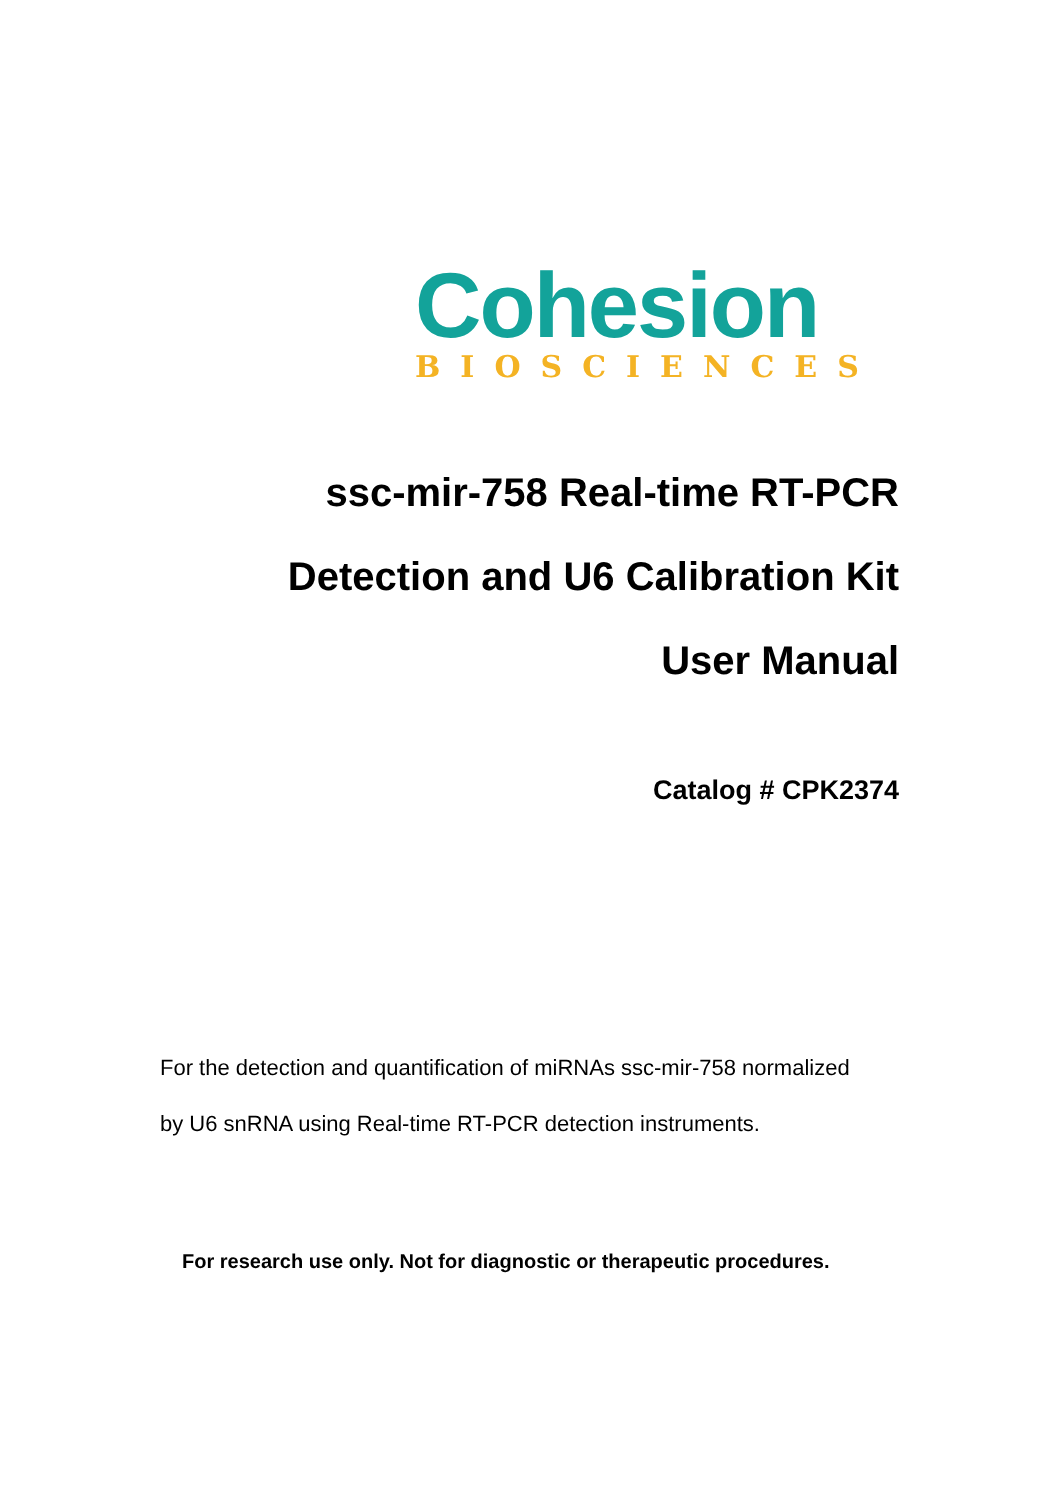Cohesion
BIOSCIENCES
ssc-mir-758 Real-time RT-PCR
Detection and U6 Calibration Kit
User Manual
Catalog # CPK2374
For the detection and quantification of miRNAs ssc-mir-758 normalized by U6 snRNA using Real-time RT-PCR detection instruments.
For research use only. Not for diagnostic or therapeutic procedures.